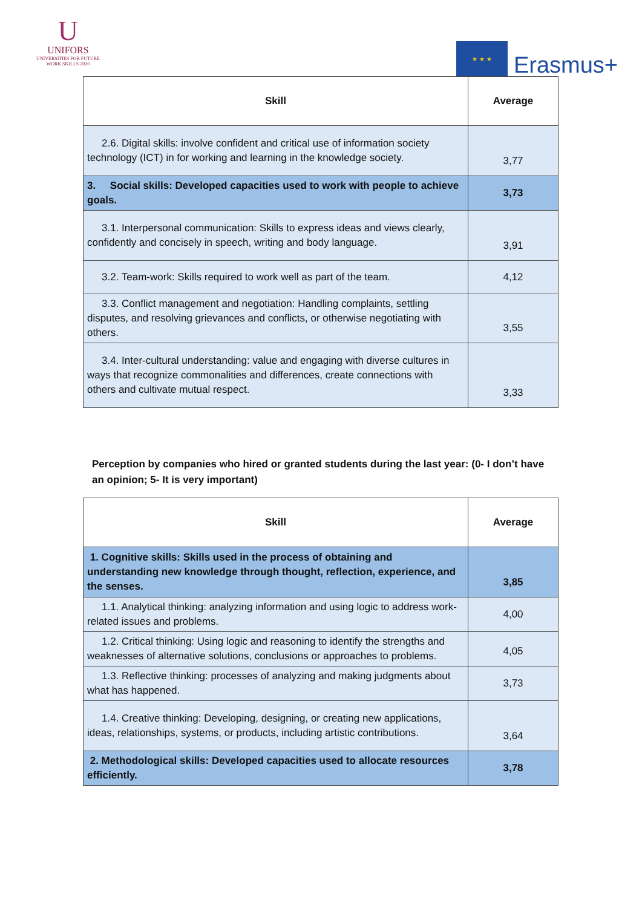U
UNIFORS
UNIVERSITIES FOR FUTURE
WORK SKILLS 2020
★ ★ ★
Erasmus+
| Skill | Average |
| --- | --- |
| 2.6. Digital skills: involve confident and critical use of information society technology (ICT) in for working and learning in the knowledge society. | 3,77 |
| 3. Social skills: Developed capacities used to work with people to achieve goals. | 3,73 |
| 3.1. Interpersonal communication: Skills to express ideas and views clearly, confidently and concisely in speech, writing and body language. | 3,91 |
| 3.2. Team-work: Skills required to work well as part of the team. | 4,12 |
| 3.3. Conflict management and negotiation: Handling complaints, settling disputes, and resolving grievances and conflicts, or otherwise negotiating with others. | 3,55 |
| 3.4. Inter-cultural understanding: value and engaging with diverse cultures in ways that recognize commonalities and differences, create connections with others and cultivate mutual respect. | 3,33 |
Perception by companies who hired or granted students during the last year: (0- I don’t have an opinion; 5- It is very important)
| Skill | Average |
| --- | --- |
| 1. Cognitive skills: Skills used in the process of obtaining and understanding new knowledge through thought, reflection, experience, and the senses. | 3,85 |
| 1.1. Analytical thinking: analyzing information and using logic to address work-related issues and problems. | 4,00 |
| 1.2. Critical thinking: Using logic and reasoning to identify the strengths and weaknesses of alternative solutions, conclusions or approaches to problems. | 4,05 |
| 1.3. Reflective thinking: processes of analyzing and making judgments about what has happened. | 3,73 |
| 1.4. Creative thinking: Developing, designing, or creating new applications, ideas, relationships, systems, or products, including artistic contributions. | 3,64 |
| 2. Methodological skills: Developed capacities used to allocate resources efficiently. | 3,78 |